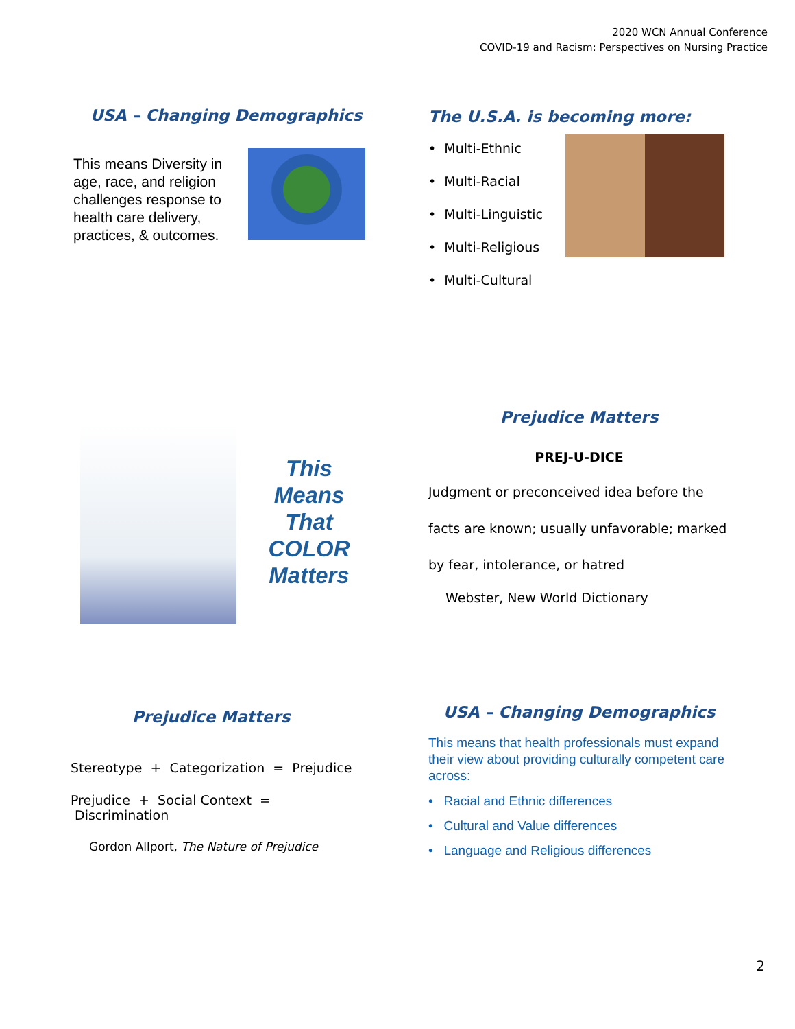2020 WCN Annual Conference
COVID-19 and Racism: Perspectives on Nursing Practice
USA – Changing Demographics
This means Diversity in age, race, and religion challenges response to health care delivery, practices, & outcomes.
The U.S.A. is becoming more:
• Multi-Ethnic
• Multi-Racial
• Multi-Linguistic
• Multi-Religious
• Multi-Cultural
This
Means
That
COLOR
Matters
Prejudice Matters
PREJ-U-DICE
Judgment or preconceived idea before the facts are known; usually unfavorable; marked by fear, intolerance, or hatred
Webster, New World Dictionary
Prejudice Matters
Stereotype + Categorization = Prejudice
Prejudice + Social Context = Discrimination
Gordon Allport, The Nature of Prejudice
USA – Changing Demographics
This means that health professionals must expand their view about providing culturally competent care across:
• Racial and Ethnic differences
• Cultural and Value differences
• Language and Religious differences
2